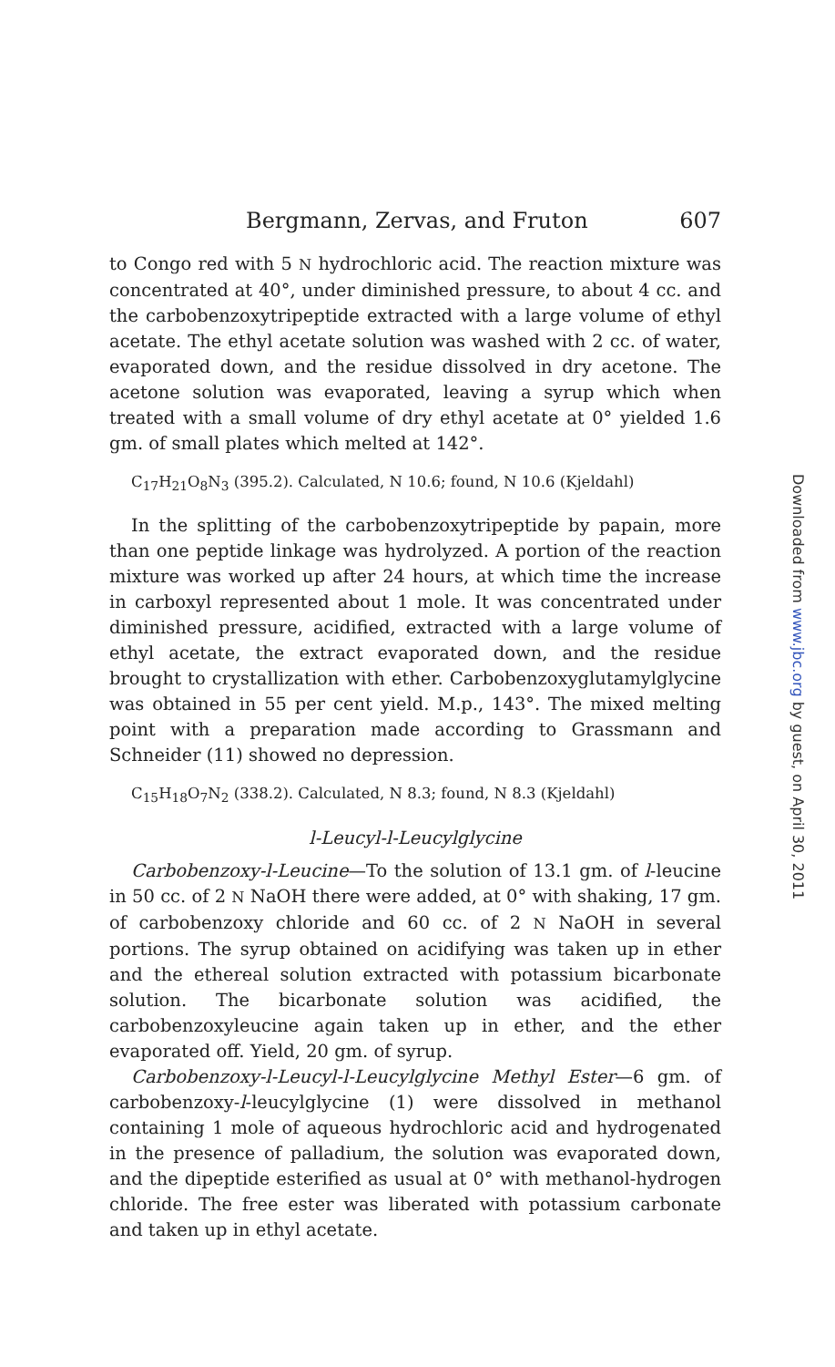Bergmann, Zervas, and Fruton 607
to Congo red with 5 N hydrochloric acid. The reaction mixture was concentrated at 40°, under diminished pressure, to about 4 cc. and the carbobenzoxytripeptide extracted with a large volume of ethyl acetate. The ethyl acetate solution was washed with 2 cc. of water, evaporated down, and the residue dissolved in dry acetone. The acetone solution was evaporated, leaving a syrup which when treated with a small volume of dry ethyl acetate at 0° yielded 1.6 gm. of small plates which melted at 142°.
C<sub>17</sub>H<sub>21</sub>O<sub>8</sub>N<sub>3</sub> (395.2). Calculated, N 10.6; found, N 10.6 (Kjeldahl)
In the splitting of the carbobenzoxytripeptide by papain, more than one peptide linkage was hydrolyzed. A portion of the reaction mixture was worked up after 24 hours, at which time the increase in carboxyl represented about 1 mole. It was concentrated under diminished pressure, acidified, extracted with a large volume of ethyl acetate, the extract evaporated down, and the residue brought to crystallization with ether. Carbobenzoxyglutamylglycine was obtained in 55 per cent yield. M.p., 143°. The mixed melting point with a preparation made according to Grassmann and Schneider (11) showed no depression.
C<sub>15</sub>H<sub>18</sub>O<sub>7</sub>N<sub>2</sub> (338.2). Calculated, N 8.3; found, N 8.3 (Kjeldahl)
l-Leucyl-l-Leucylglycine
Carbobenzoxy-l-Leucine—To the solution of 13.1 gm. of l-leucine in 50 cc. of 2 N NaOH there were added, at 0° with shaking, 17 gm. of carbobenzoxy chloride and 60 cc. of 2 N NaOH in several portions. The syrup obtained on acidifying was taken up in ether and the ethereal solution extracted with potassium bicarbonate solution. The bicarbonate solution was acidified, the carbobenzoxyleucine again taken up in ether, and the ether evaporated off. Yield, 20 gm. of syrup.
Carbobenzoxy-l-Leucyl-l-Leucylglycine Methyl Ester—6 gm. of carbobenzoxy-l-leucylglycine (1) were dissolved in methanol containing 1 mole of aqueous hydrochloric acid and hydrogenated in the presence of palladium, the solution was evaporated down, and the dipeptide esterified as usual at 0° with methanol-hydrogen chloride. The free ester was liberated with potassium carbonate and taken up in ethyl acetate.
Downloaded from www.jbc.org by guest, on April 30, 2011